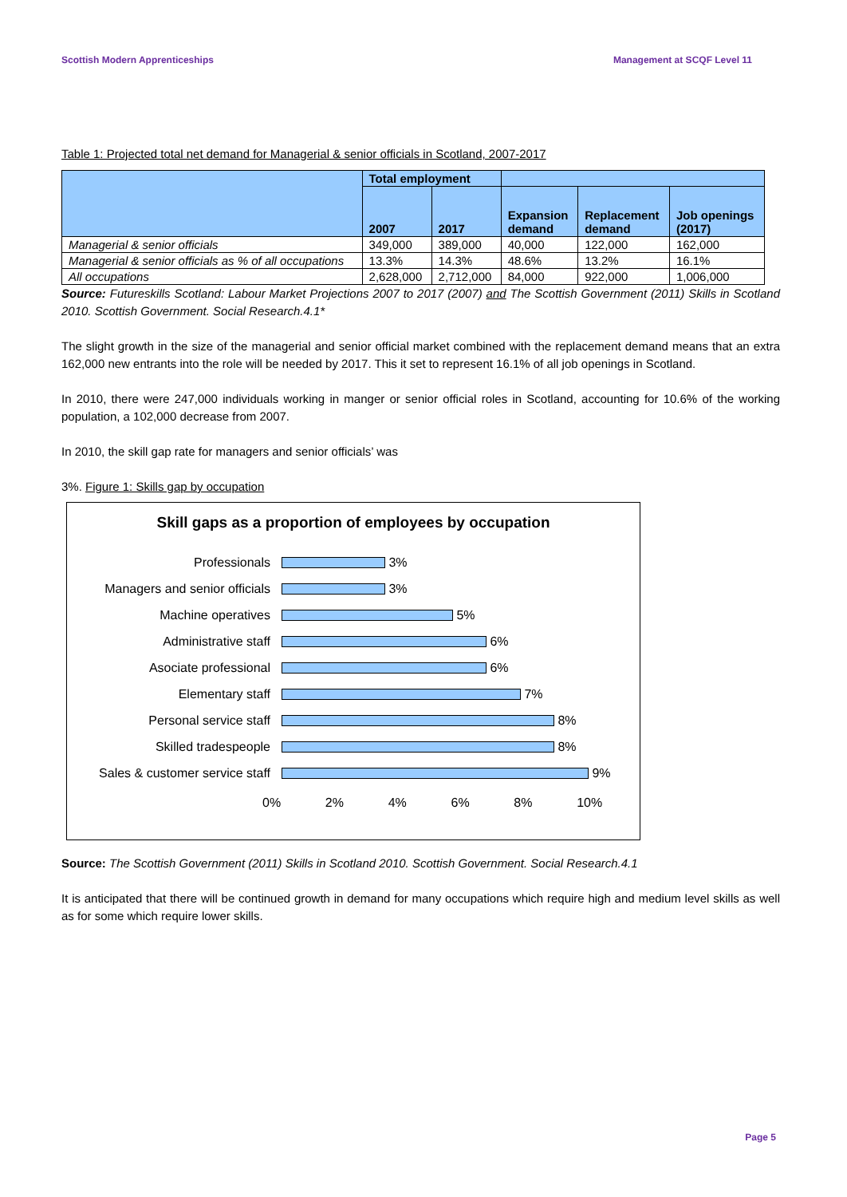Scottish Modern Apprenticeships Management at SCQF Level 11
Table 1: Projected total net demand for Managerial & senior officials in Scotland, 2007-2017
| | Total employment | | | | |
| --- | --- | --- | --- | --- | --- |
| | 2007 | 2017 | Expansion demand | Replacement demand | Job openings (2017) |
| Managerial & senior officials | 349,000 | 389,000 | 40,000 | 122,000 | 162,000 |
| Managerial & senior officials as % of all occupations | 13.3% | 14.3% | 48.6% | 13.2% | 16.1% |
| All occupations | 2,628,000 | 2,712,000 | 84,000 | 922,000 | 1,006,000 |
Source: Futureskills Scotland: Labour Market Projections 2007 to 2017 (2007) and The Scottish Government (2011) Skills in Scotland 2010. Scottish Government. Social Research.4.1*
The slight growth in the size of the managerial and senior official market combined with the replacement demand means that an extra 162,000 new entrants into the role will be needed by 2017. This it set to represent 16.1% of all job openings in Scotland.
In 2010, there were 247,000 individuals working in manger or senior official roles in Scotland, accounting for 10.6% of the working population, a 102,000 decrease from 2007.
In 2010, the skill gap rate for managers and senior officials’ was
3%. Figure 1: Skills gap by occupation
Skill gaps as a proportion of employees by occupation
Professionals 3%
Managers and senior officials 3%
Machine operatives 5%
Administrative staff 6%
Asociate professional 6%
Elementary staff 7%
Personal service staff 8%
Skilled tradespeople 8%
Sales & customer service staff 9%
0% 2% 4% 6% 8% 10%
Source: The Scottish Government (2011) Skills in Scotland 2010. Scottish Government. Social Research.4.1
It is anticipated that there will be continued growth in demand for many occupations which require high and medium level skills as well as for some which require lower skills.
Page 5